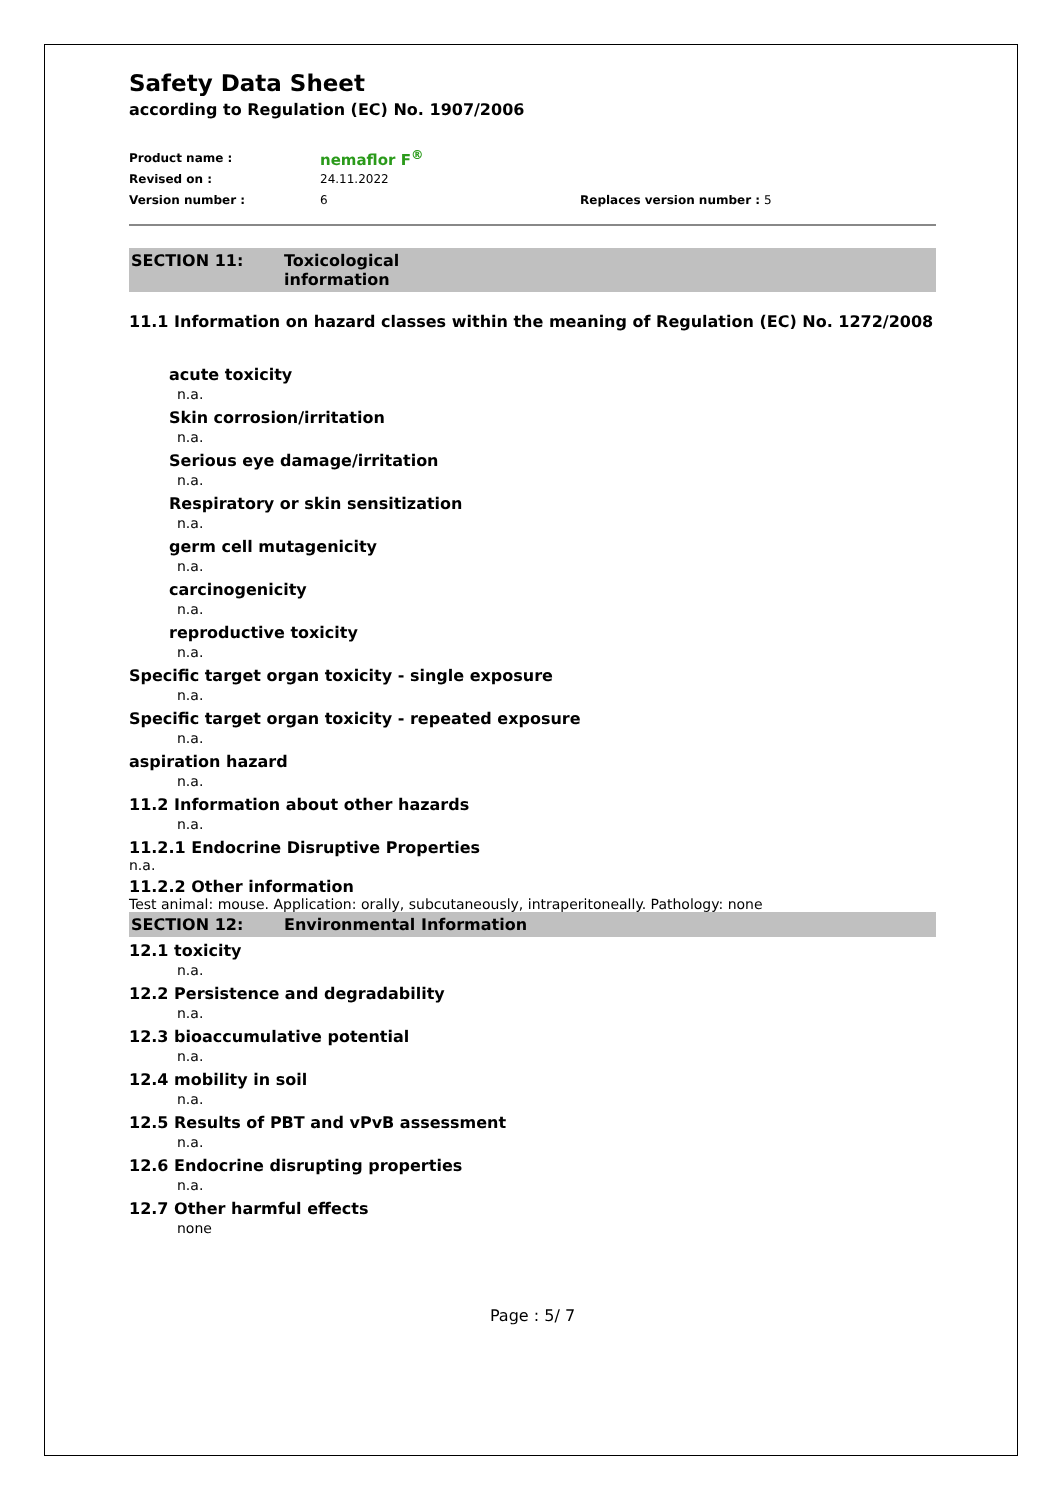Safety Data Sheet
according to Regulation (EC) No. 1907/2006
Product name : nemaflor F<sup>®</sup>
Revised on : 24.11.2022
Version number : 6 Replaces version number : 5
SECTION 11: Toxicological
information
11.1 Information on hazard classes within the meaning of Regulation (EC) No. 1272/2008
acute toxicity
n.a.
Skin corrosion/irritation
n.a.
Serious eye damage/irritation
n.a.
Respiratory or skin sensitization
n.a.
germ cell mutagenicity
n.a.
carcinogenicity
n.a.
reproductive toxicity
n.a.
Specific target organ toxicity - single exposure
n.a.
Specific target organ toxicity - repeated exposure
n.a.
aspiration hazard
n.a.
11.2 Information about other hazards
n.a.
11.2.1 Endocrine Disruptive Properties
n.a.
11.2.2 Other information
Test animal: mouse. Application: orally, subcutaneously, intraperitoneally. Pathology: none
SECTION 12: Environmental Information
12.1 toxicity
n.a.
12.2 Persistence and degradability
n.a.
12.3 bioaccumulative potential
n.a.
12.4 mobility in soil
n.a.
12.5 Results of PBT and vPvB assessment
n.a.
12.6 Endocrine disrupting properties
n.a.
12.7 Other harmful effects
none
Page : 5/ 7